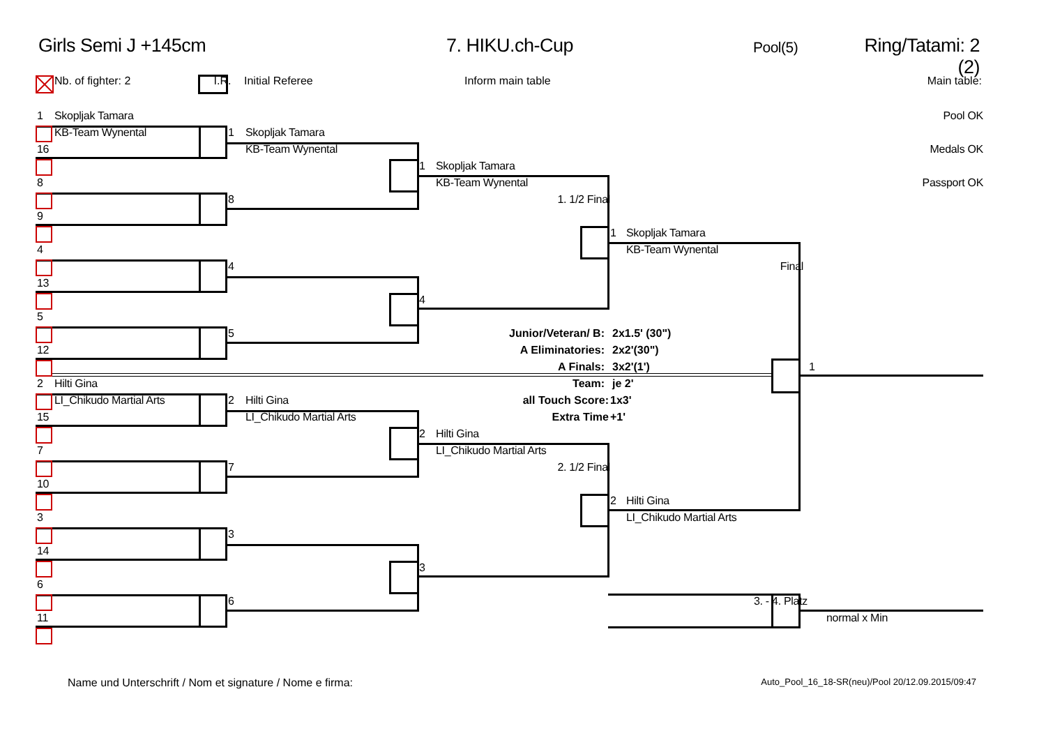Girls Semi J +145cm 7. HIKU.ch-Cup
Pool(5)
Ring/Tatami: 2 (2)
Nb. of fighter: 2 I.R. Initial Referee Inform main table Main table:
1
Skopljak Tamara
Pool OK
KB-Team Wynental
1
Skopljak Tamara
16
KB-Team Wynental
Medals OK
1
Skopljak Tamara
8
KB-Team Wynental
Passport OK
8
1. 1/2 Final
9
1
Skopljak Tamara
4
KB-Team Wynental
4
Final
13
4
5
5
Junior/Veteran/ B:
2x1.5' (30")
12
A Eliminatories:
2x2'(30")
A Finals:
3x2'(1')
1
2
Hilti Gina
Team:
je 2'
LI_Chikudo Martial Arts
2
Hilti Gina
all Touch Score:
1x3'
15
LI_Chikudo Martial Arts
Extra Time
+1'
2
Hilti Gina
7
LI_Chikudo Martial Arts
7
2. 1/2 Final
10
2
Hilti Gina
3
LI_Chikudo Martial Arts
3
14
3
6
6
3. - 4. Platz
11
normal x Min
Name und Unterschrift / Nom et signature / Nome e firma:
Auto_Pool_16_18-SR(neu)/Pool 20/12.09.2015/09:47